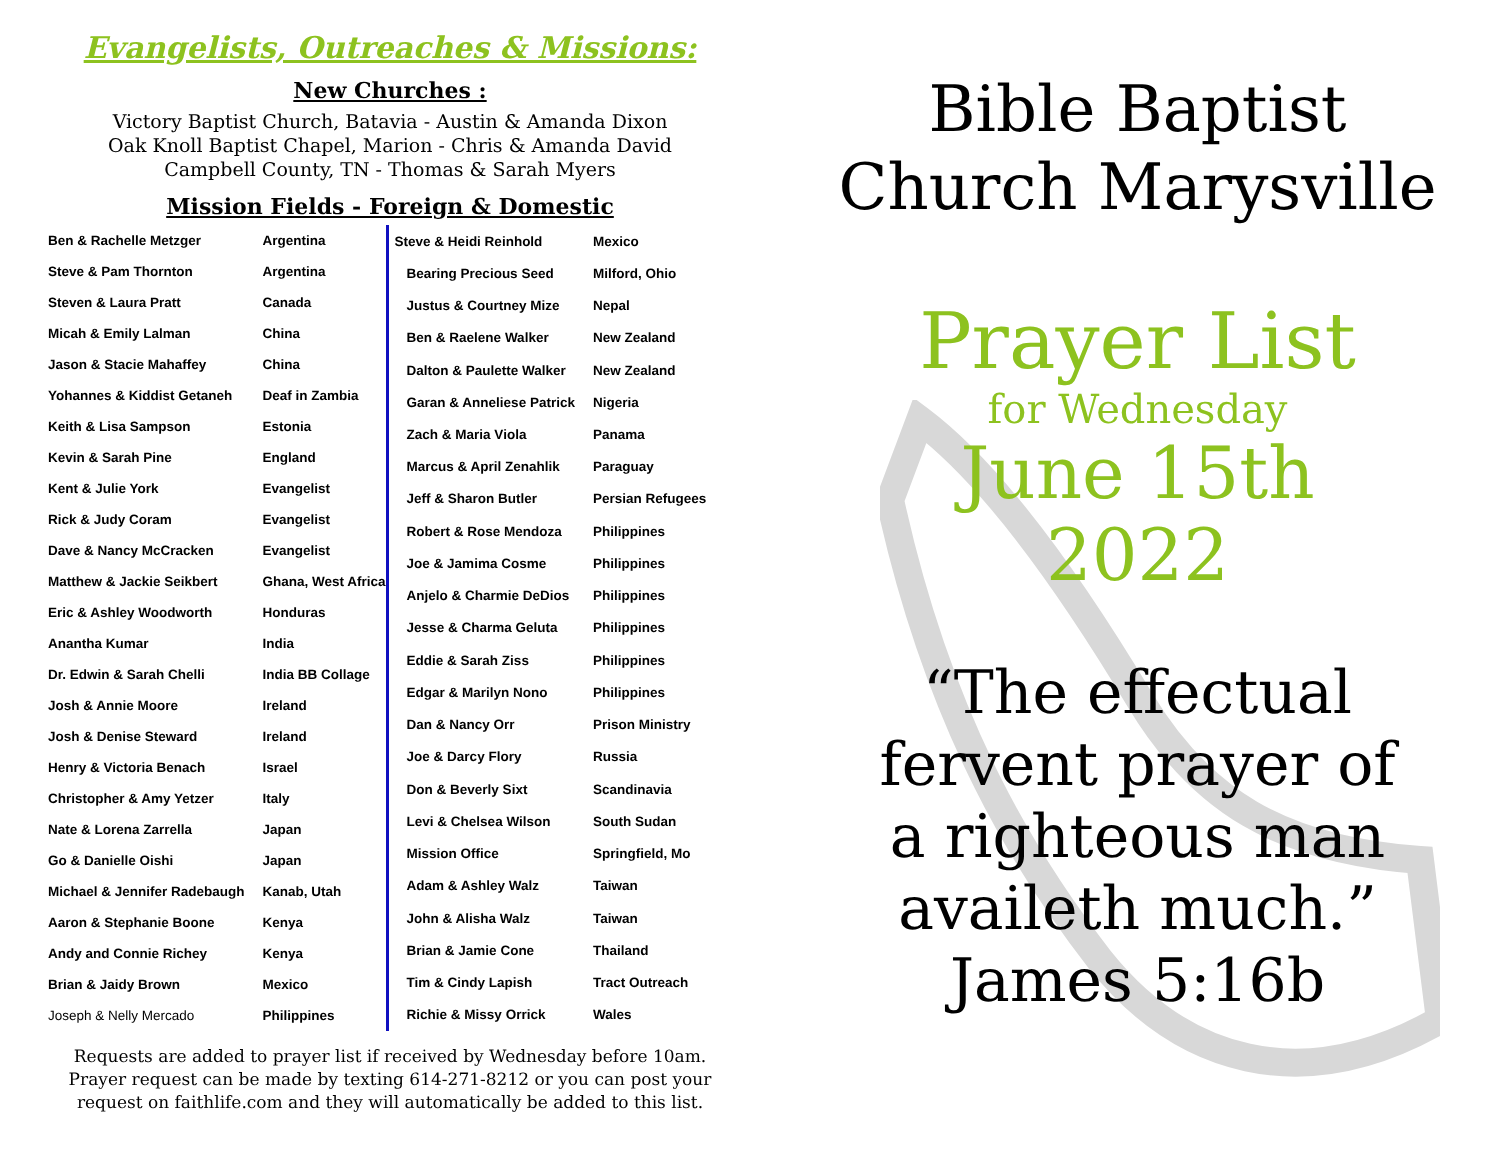Evangelists, Outreaches & Missions:
New Churches :
Victory Baptist Church, Batavia - Austin & Amanda Dixon
Oak Knoll Baptist Chapel, Marion - Chris & Amanda David
Campbell County, TN - Thomas & Sarah Myers
Mission Fields - Foreign & Domestic
| Ben & Rachelle Metzger | Argentina |
| Steve & Pam Thornton | Argentina |
| Steven & Laura Pratt | Canada |
| Micah & Emily Lalman | China |
| Jason & Stacie Mahaffey | China |
| Yohannes & Kiddist Getaneh | Deaf in Zambia |
| Keith & Lisa Sampson | Estonia |
| Kevin & Sarah Pine | England |
| Kent & Julie York | Evangelist |
| Rick & Judy Coram | Evangelist |
| Dave & Nancy McCracken | Evangelist |
| Matthew & Jackie Seikbert | Ghana, West Africa |
| Eric & Ashley Woodworth | Honduras |
| Anantha Kumar | India |
| Dr. Edwin & Sarah Chelli | India BB Collage |
| Josh & Annie Moore | Ireland |
| Josh & Denise Steward | Ireland |
| Henry & Victoria Benach | Israel |
| Christopher & Amy Yetzer | Italy |
| Nate & Lorena Zarrella | Japan |
| Go & Danielle Oishi | Japan |
| Michael & Jennifer Radebaugh | Kanab, Utah |
| Aaron & Stephanie Boone | Kenya |
| Andy and Connie Richey | Kenya |
| Brian & Jaidy Brown | Mexico |
| Joseph & Nelly Mercado | Philippines |
| Steve & Heidi Reinhold | Mexico |
| Bearing Precious Seed | Milford, Ohio |
| Justus & Courtney Mize | Nepal |
| Ben & Raelene Walker | New Zealand |
| Dalton & Paulette Walker | New Zealand |
| Garan & Anneliese Patrick | Nigeria |
| Zach & Maria Viola | Panama |
| Marcus & April Zenahlik | Paraguay |
| Jeff & Sharon Butler | Persian Refugees |
| Robert & Rose Mendoza | Philippines |
| Joe & Jamima Cosme | Philippines |
| Anjelo & Charmie DeDios | Philippines |
| Jesse & Charma Geluta | Philippines |
| Eddie & Sarah Ziss | Philippines |
| Edgar & Marilyn Nono | Philippines |
| Dan & Nancy Orr | Prison Ministry |
| Joe & Darcy Flory | Russia |
| Don & Beverly Sixt | Scandinavia |
| Levi & Chelsea Wilson | South Sudan |
| Mission Office | Springfield, Mo |
| Adam & Ashley Walz | Taiwan |
| John & Alisha Walz | Taiwan |
| Brian & Jamie Cone | Thailand |
| Tim & Cindy Lapish | Tract Outreach |
| Richie & Missy Orrick | Wales |
Requests are added to prayer list if received by Wednesday before 10am.
Prayer request can be made by texting 614-271-8212 or you can post your
request on faithlife.com and they will automatically be added to this list.
Bible Baptist
Church Marysville
Prayer List
for Wednesday
June 15th
2022
“The effectual
fervent prayer of
a righteous man
availeth much.”
James 5:16b